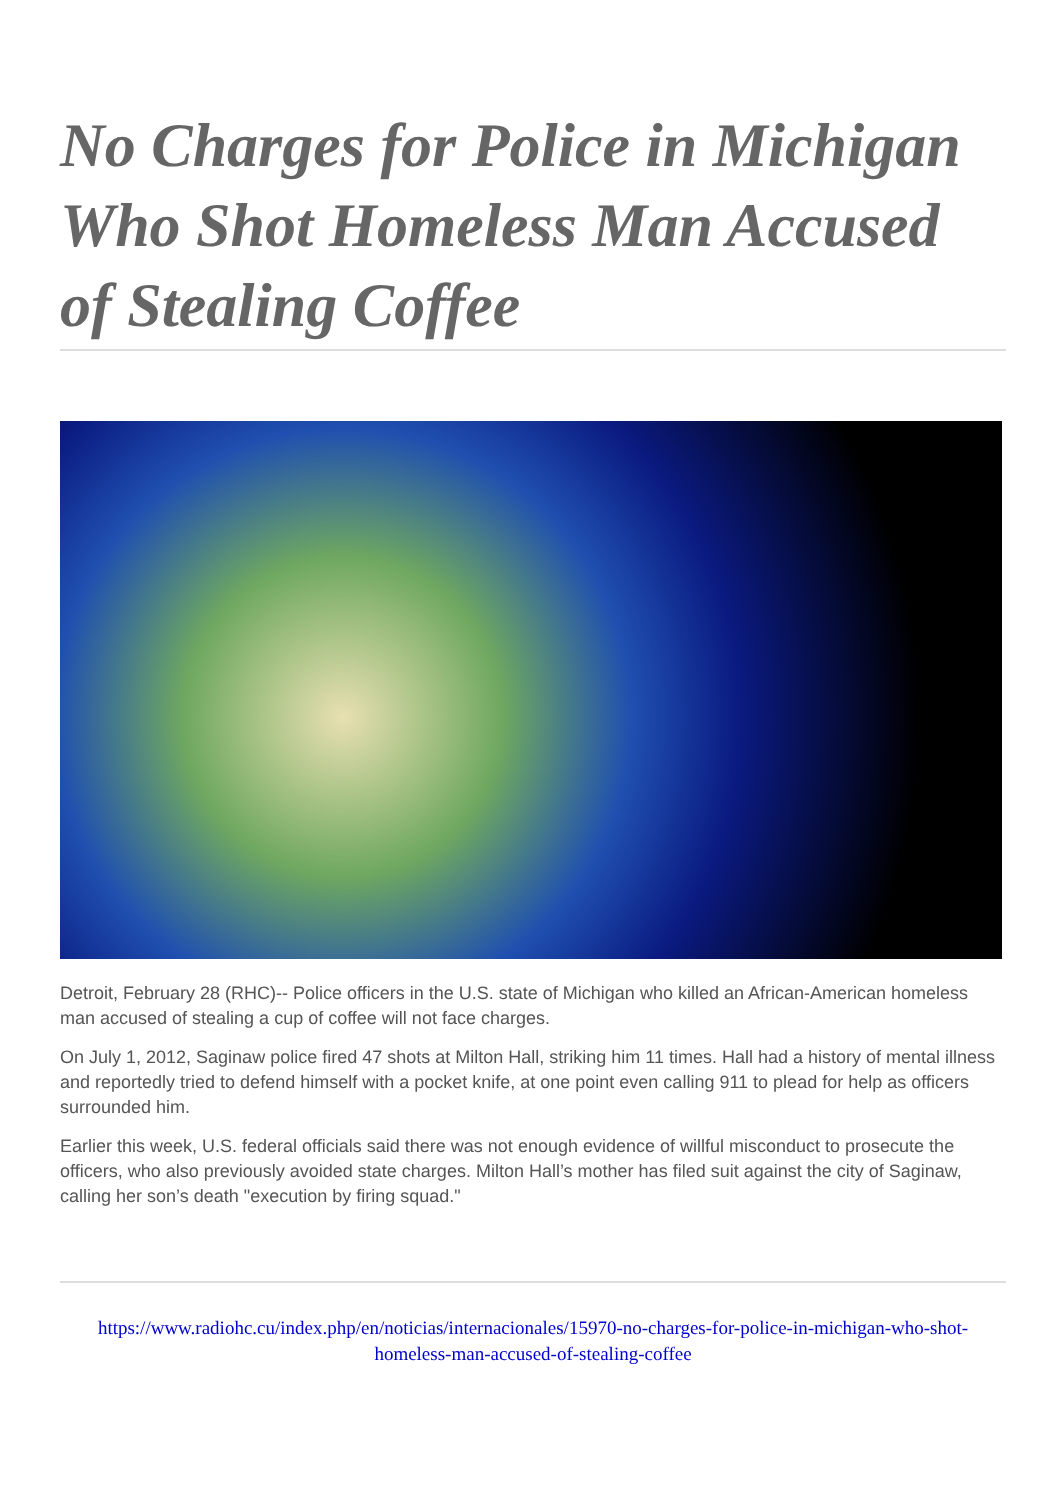No Charges for Police in Michigan Who Shot Homeless Man Accused of Stealing Coffee
Detroit, February 28 (RHC)-- Police officers in the U.S. state of Michigan who killed an African-American homeless man accused of stealing a cup of coffee will not face charges.
On July 1, 2012, Saginaw police fired 47 shots at Milton Hall, striking him 11 times. Hall had a history of mental illness and reportedly tried to defend himself with a pocket knife, at one point even calling 911 to plead for help as officers surrounded him.
Earlier this week, U.S. federal officials said there was not enough evidence of willful misconduct to prosecute the officers, who also previously avoided state charges. Milton Hall’s mother has filed suit against the city of Saginaw, calling her son’s death "execution by firing squad."
https://www.radiohc.cu/index.php/en/noticias/internacionales/15970-no-charges-for-police-in-michigan-who-shot-homeless-man-accused-of-stealing-coffee